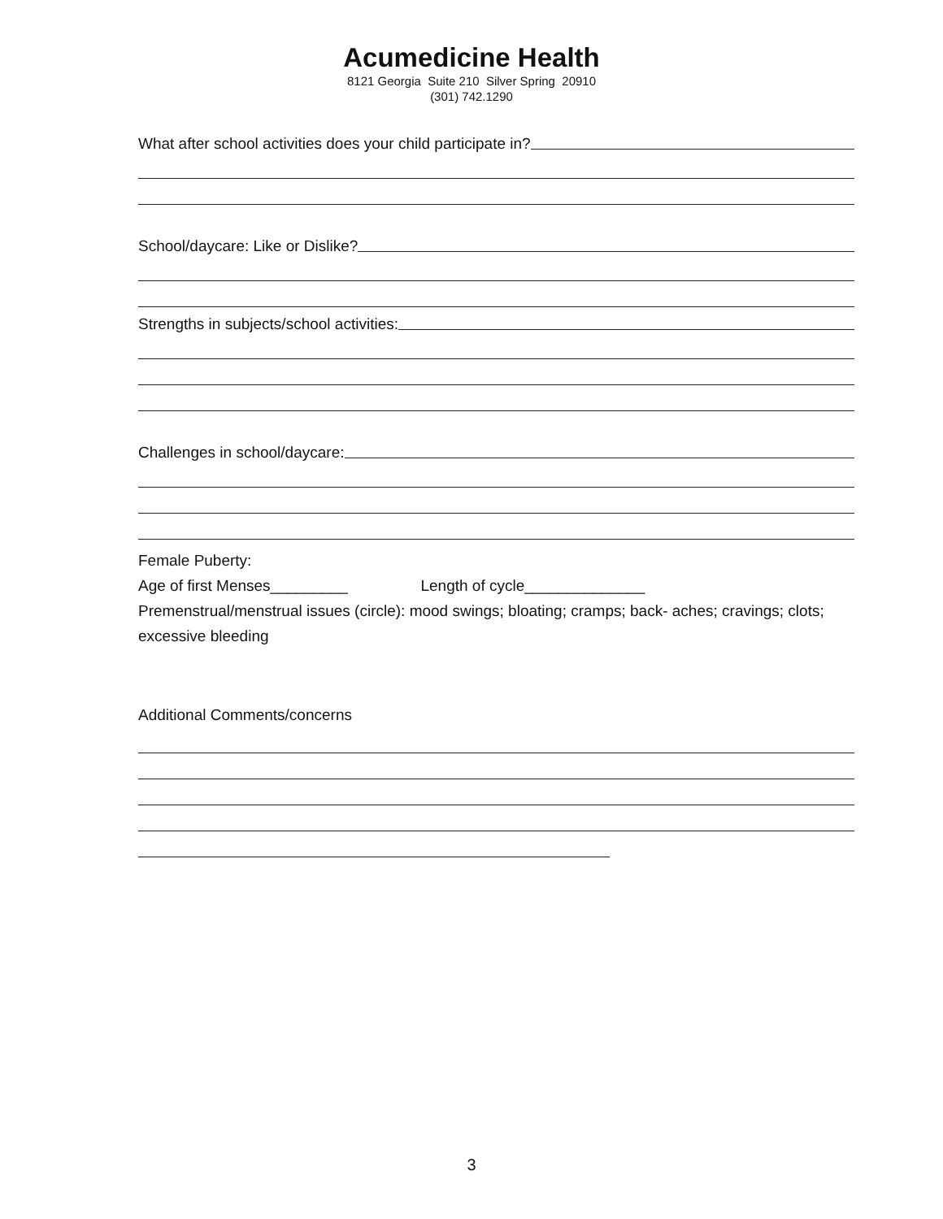Acumedicine Health
8121 Georgia Suite 210 Silver Spring 20910
(301) 742.1290
What after school activities does your child participate in?
School/daycare: Like or Dislike?
Strengths in subjects/school activities:
Challenges in school/daycare:
Female Puberty:
Age of first Menses_________ Length of cycle______________
Premenstrual/menstrual issues (circle): mood swings; bloating; cramps; back- aches; cravings; clots; excessive bleeding
Additional Comments/concerns
3